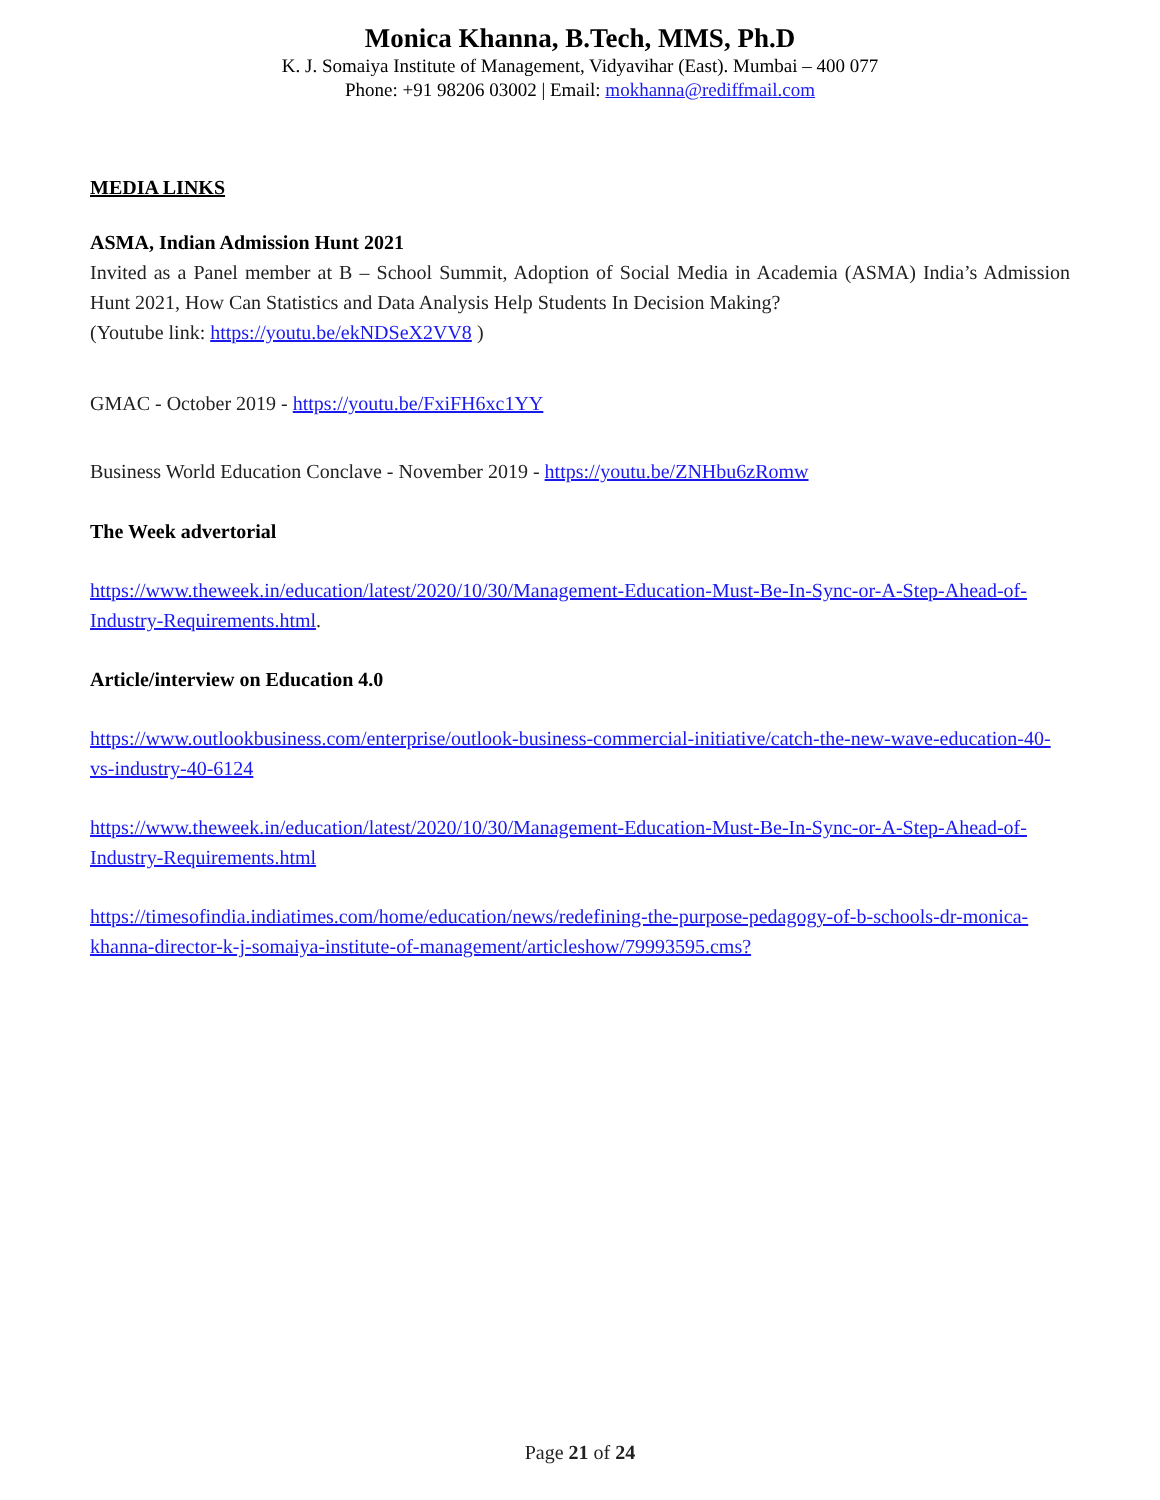Monica Khanna, B.Tech, MMS, Ph.D
K. J. Somaiya Institute of Management, Vidyavihar (East). Mumbai – 400 077
Phone: +91 98206 03002 | Email: mokhanna@rediffmail.com
MEDIA LINKS
ASMA, Indian Admission Hunt 2021
Invited as a Panel member at B – School Summit, Adoption of Social Media in Academia (ASMA) India’s Admission Hunt 2021, How Can Statistics and Data Analysis Help Students In Decision Making?
(Youtube link: https://youtu.be/ekNDSeX2VV8 )
GMAC - October 2019 - https://youtu.be/FxiFH6xc1YY
Business World Education Conclave - November 2019 - https://youtu.be/ZNHbu6zRomw
The Week advertorial
https://www.theweek.in/education/latest/2020/10/30/Management-Education-Must-Be-In-Sync-or-A-Step-Ahead-of-Industry-Requirements.html.
Article/interview on Education 4.0
https://www.outlookbusiness.com/enterprise/outlook-business-commercial-initiative/catch-the-new-wave-education-40-vs-industry-40-6124
https://www.theweek.in/education/latest/2020/10/30/Management-Education-Must-Be-In-Sync-or-A-Step-Ahead-of-Industry-Requirements.html
https://timesofindia.indiatimes.com/home/education/news/redefining-the-purpose-pedagogy-of-b-schools-dr-monica-khanna-director-k-j-somaiya-institute-of-management/articleshow/79993595.cms?
Page 21 of 24